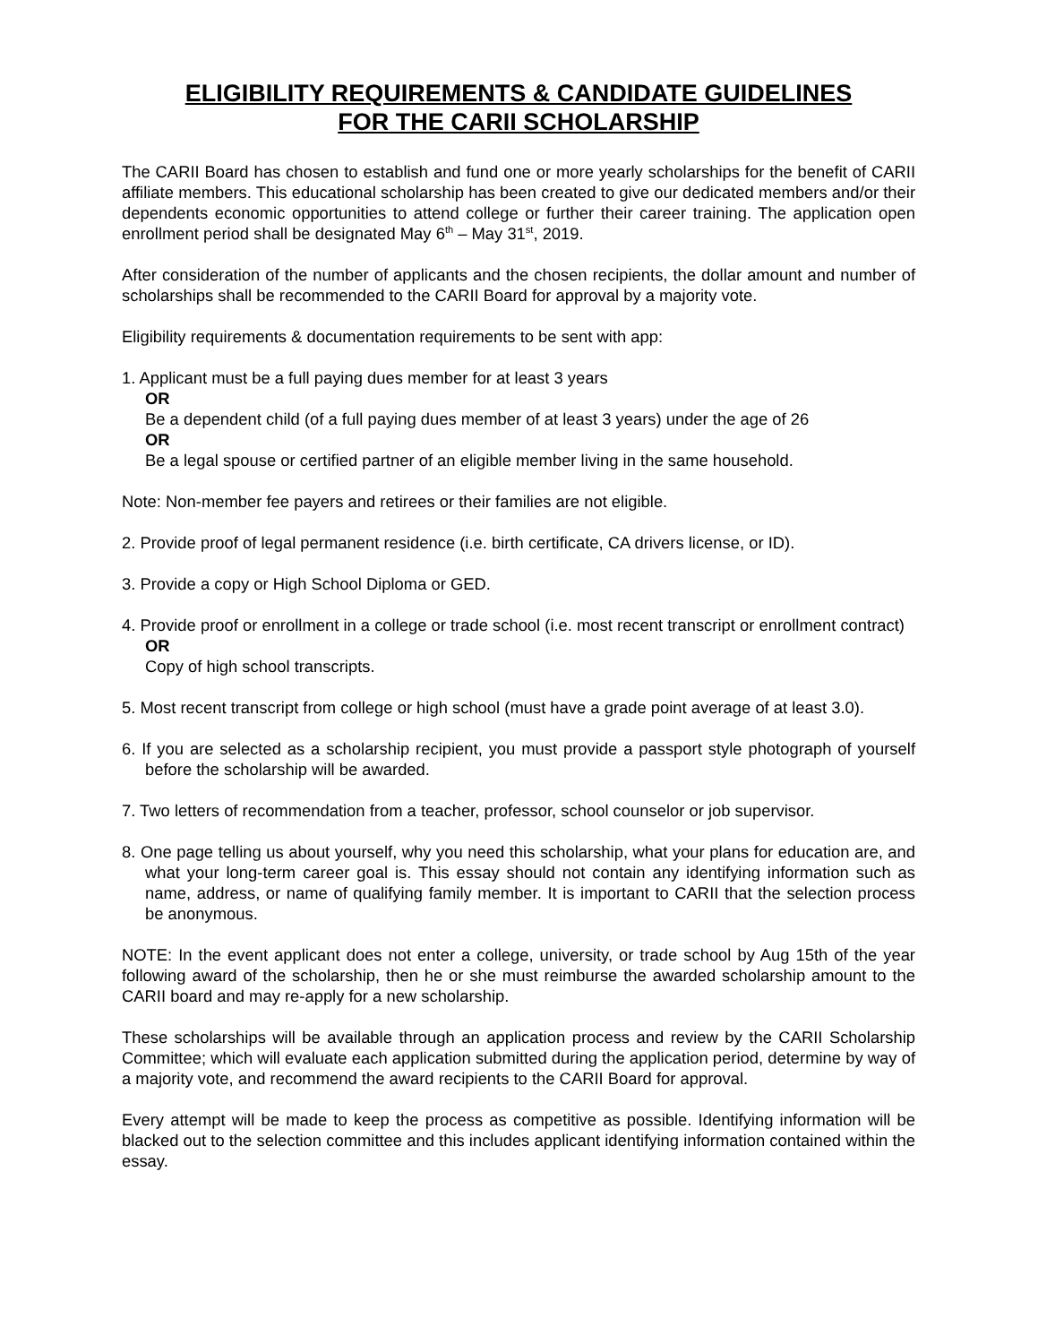ELIGIBILITY REQUIREMENTS & CANDIDATE GUIDELINES
FOR THE CARII SCHOLARSHIP
The CARII Board has chosen to establish and fund one or more yearly scholarships for the benefit of CARII affiliate members. This educational scholarship has been created to give our dedicated members and/or their dependents economic opportunities to attend college or further their career training. The application open enrollment period shall be designated May 6<sup>th</sup> – May 31<sup>st</sup>, 2019.
After consideration of the number of applicants and the chosen recipients, the dollar amount and number of scholarships shall be recommended to the CARII Board for approval by a majority vote.
Eligibility requirements & documentation requirements to be sent with app:
1. Applicant must be a full paying dues member for at least 3 years
OR
Be a dependent child (of a full paying dues member of at least 3 years) under the age of 26
OR
Be a legal spouse or certified partner of an eligible member living in the same household.
Note: Non-member fee payers and retirees or their families are not eligible.
2. Provide proof of legal permanent residence (i.e. birth certificate, CA drivers license, or ID).
3. Provide a copy or High School Diploma or GED.
4. Provide proof or enrollment in a college or trade school (i.e. most recent transcript or enrollment contract)
OR
Copy of high school transcripts.
5. Most recent transcript from college or high school (must have a grade point average of at least 3.0).
6. If you are selected as a scholarship recipient, you must provide a passport style photograph of yourself before the scholarship will be awarded.
7. Two letters of recommendation from a teacher, professor, school counselor or job supervisor.
8. One page telling us about yourself, why you need this scholarship, what your plans for education are, and what your long-term career goal is. This essay should not contain any identifying information such as name, address, or name of qualifying family member. It is important to CARII that the selection process be anonymous.
NOTE: In the event applicant does not enter a college, university, or trade school by Aug 15th of the year following award of the scholarship, then he or she must reimburse the awarded scholarship amount to the CARII board and may re-apply for a new scholarship.
These scholarships will be available through an application process and review by the CARII Scholarship Committee; which will evaluate each application submitted during the application period, determine by way of a majority vote, and recommend the award recipients to the CARII Board for approval.
Every attempt will be made to keep the process as competitive as possible. Identifying information will be blacked out to the selection committee and this includes applicant identifying information contained within the essay.